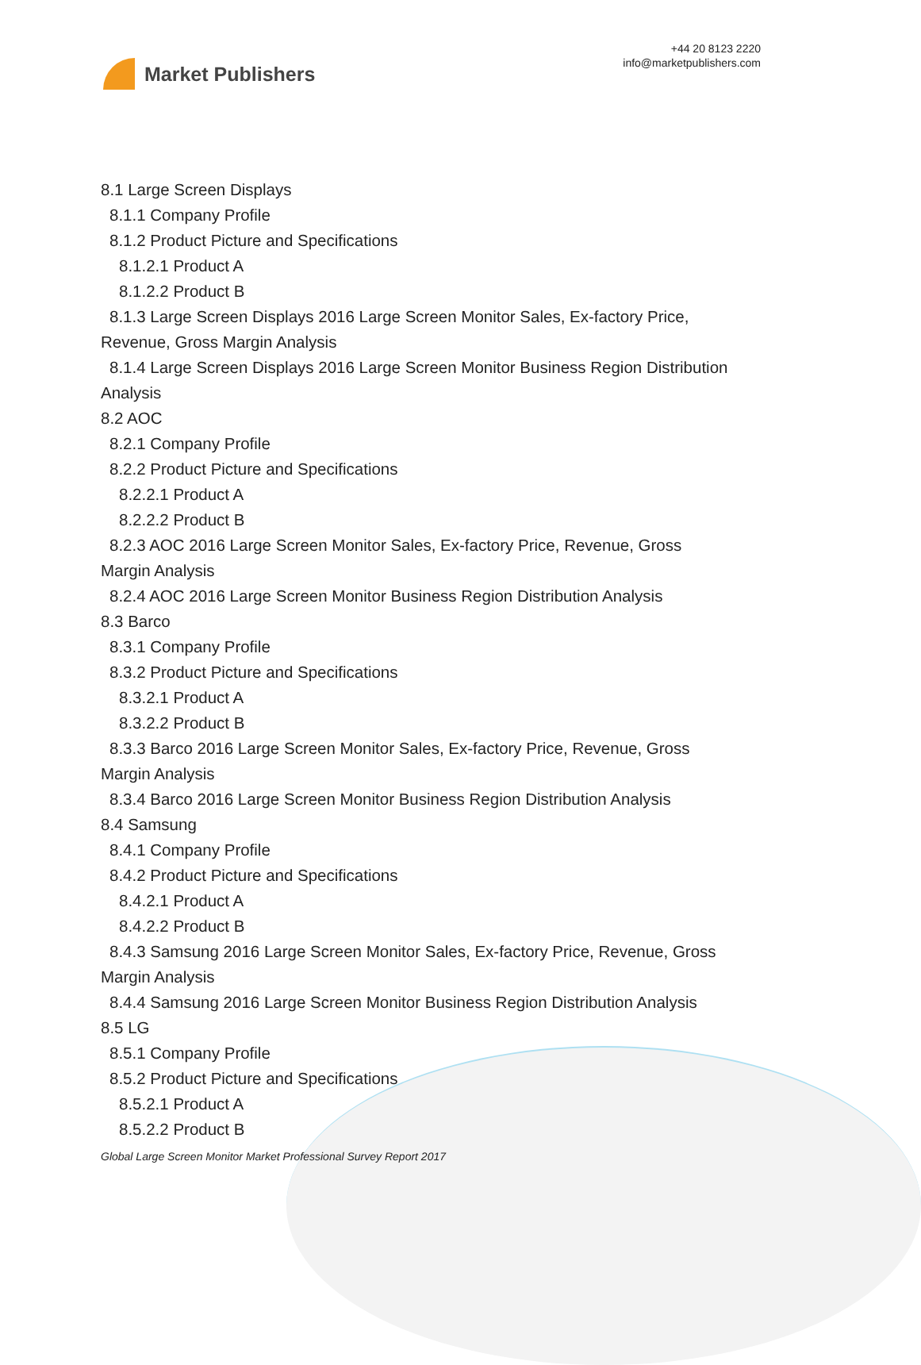Market Publishers
+44 20 8123 2220
info@marketpublishers.com
8.1 Large Screen Displays
8.1.1 Company Profile
8.1.2 Product Picture and Specifications
8.1.2.1 Product A
8.1.2.2 Product B
8.1.3 Large Screen Displays 2016 Large Screen Monitor Sales, Ex-factory Price,
Revenue, Gross Margin Analysis
8.1.4 Large Screen Displays 2016 Large Screen Monitor Business Region Distribution
Analysis
8.2 AOC
8.2.1 Company Profile
8.2.2 Product Picture and Specifications
8.2.2.1 Product A
8.2.2.2 Product B
8.2.3 AOC 2016 Large Screen Monitor Sales, Ex-factory Price, Revenue, Gross
Margin Analysis
8.2.4 AOC 2016 Large Screen Monitor Business Region Distribution Analysis
8.3 Barco
8.3.1 Company Profile
8.3.2 Product Picture and Specifications
8.3.2.1 Product A
8.3.2.2 Product B
8.3.3 Barco 2016 Large Screen Monitor Sales, Ex-factory Price, Revenue, Gross
Margin Analysis
8.3.4 Barco 2016 Large Screen Monitor Business Region Distribution Analysis
8.4 Samsung
8.4.1 Company Profile
8.4.2 Product Picture and Specifications
8.4.2.1 Product A
8.4.2.2 Product B
8.4.3 Samsung 2016 Large Screen Monitor Sales, Ex-factory Price, Revenue, Gross
Margin Analysis
8.4.4 Samsung 2016 Large Screen Monitor Business Region Distribution Analysis
8.5 LG
8.5.1 Company Profile
8.5.2 Product Picture and Specifications
8.5.2.1 Product A
8.5.2.2 Product B
Global Large Screen Monitor Market Professional Survey Report 2017